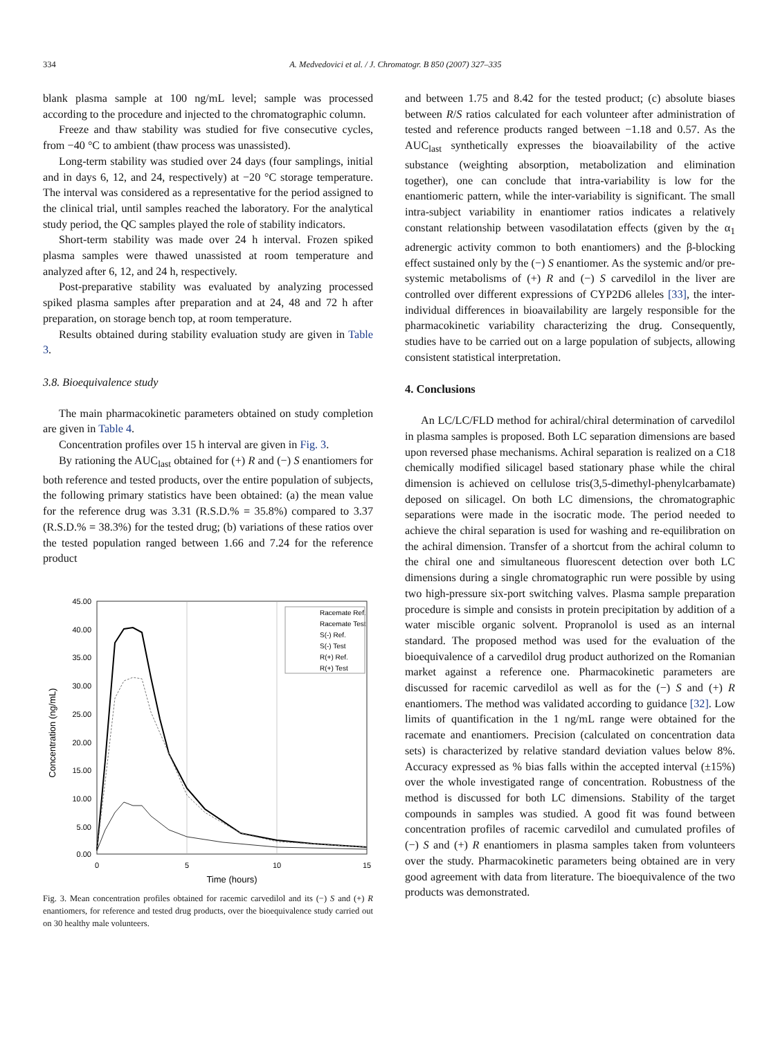334 A. Medvedovici et al. / J. Chromatogr. B 850 (2007) 327–335
blank plasma sample at 100 ng/mL level; sample was processed according to the procedure and injected to the chromatographic column.
Freeze and thaw stability was studied for five consecutive cycles, from −40 °C to ambient (thaw process was unassisted).
Long-term stability was studied over 24 days (four samplings, initial and in days 6, 12, and 24, respectively) at −20 °C storage temperature. The interval was considered as a representative for the period assigned to the clinical trial, until samples reached the laboratory. For the analytical study period, the QC samples played the role of stability indicators.
Short-term stability was made over 24 h interval. Frozen spiked plasma samples were thawed unassisted at room temperature and analyzed after 6, 12, and 24 h, respectively.
Post-preparative stability was evaluated by analyzing processed spiked plasma samples after preparation and at 24, 48 and 72 h after preparation, on storage bench top, at room temperature.
Results obtained during stability evaluation study are given in Table 3.
3.8. Bioequivalence study
The main pharmacokinetic parameters obtained on study completion are given in Table 4.
Concentration profiles over 15 h interval are given in Fig. 3.
By rationing the AUC<sub>last</sub> obtained for (+) R and (−) S enantiomers for both reference and tested products, over the entire population of subjects, the following primary statistics have been obtained: (a) the mean value for the reference drug was 3.31 (R.S.D.% = 35.8%) compared to 3.37 (R.S.D.% = 38.3%) for the tested drug; (b) variations of these ratios over the tested population ranged between 1.66 and 7.24 for the reference product
45.00
40.00
35.00
30.00
25.00
20.00
15.00
10.00
5.00
0.00
0
5
10
15
Time (hours)
Concentration (ng/mL)
Racemate Ref.
Racemate Test
S(-) Ref.
S(-) Test
R(+) Ref.
R(+) Test
Fig. 3. Mean concentration profiles obtained for racemic carvedilol and its (−) S and (+) R enantiomers, for reference and tested drug products, over the bioequivalence study carried out on 30 healthy male volunteers.
and between 1.75 and 8.42 for the tested product; (c) absolute biases between R/S ratios calculated for each volunteer after administration of tested and reference products ranged between −1.18 and 0.57. As the AUC<sub>last</sub> synthetically expresses the bioavailability of the active substance (weighting absorption, metabolization and elimination together), one can conclude that intra-variability is low for the enantiomeric pattern, while the inter-variability is significant. The small intra-subject variability in enantiomer ratios indicates a relatively constant relationship between vasodilatation effects (given by the α<sub>1</sub> adrenergic activity common to both enantiomers) and the β-blocking effect sustained only by the (−) S enantiomer. As the systemic and/or pre-systemic metabolisms of (+) R and (−) S carvedilol in the liver are controlled over different expressions of CYP2D6 alleles [33], the inter-individual differences in bioavailability are largely responsible for the pharmacokinetic variability characterizing the drug. Consequently, studies have to be carried out on a large population of subjects, allowing consistent statistical interpretation.
4. Conclusions
An LC/LC/FLD method for achiral/chiral determination of carvedilol in plasma samples is proposed. Both LC separation dimensions are based upon reversed phase mechanisms. Achiral separation is realized on a C18 chemically modified silicagel based stationary phase while the chiral dimension is achieved on cellulose tris(3,5-dimethyl-phenylcarbamate) deposed on silicagel. On both LC dimensions, the chromatographic separations were made in the isocratic mode. The period needed to achieve the chiral separation is used for washing and re-equilibration on the achiral dimension. Transfer of a shortcut from the achiral column to the chiral one and simultaneous fluorescent detection over both LC dimensions during a single chromatographic run were possible by using two high-pressure six-port switching valves. Plasma sample preparation procedure is simple and consists in protein precipitation by addition of a water miscible organic solvent. Propranolol is used as an internal standard. The proposed method was used for the evaluation of the bioequivalence of a carvedilol drug product authorized on the Romanian market against a reference one. Pharmacokinetic parameters are discussed for racemic carvedilol as well as for the (−) S and (+) R enantiomers. The method was validated according to guidance [32]. Low limits of quantification in the 1 ng/mL range were obtained for the racemate and enantiomers. Precision (calculated on concentration data sets) is characterized by relative standard deviation values below 8%. Accuracy expressed as % bias falls within the accepted interval (±15%) over the whole investigated range of concentration. Robustness of the method is discussed for both LC dimensions. Stability of the target compounds in samples was studied. A good fit was found between concentration profiles of racemic carvedilol and cumulated profiles of (−) S and (+) R enantiomers in plasma samples taken from volunteers over the study. Pharmacokinetic parameters being obtained are in very good agreement with data from literature. The bioequivalence of the two products was demonstrated.